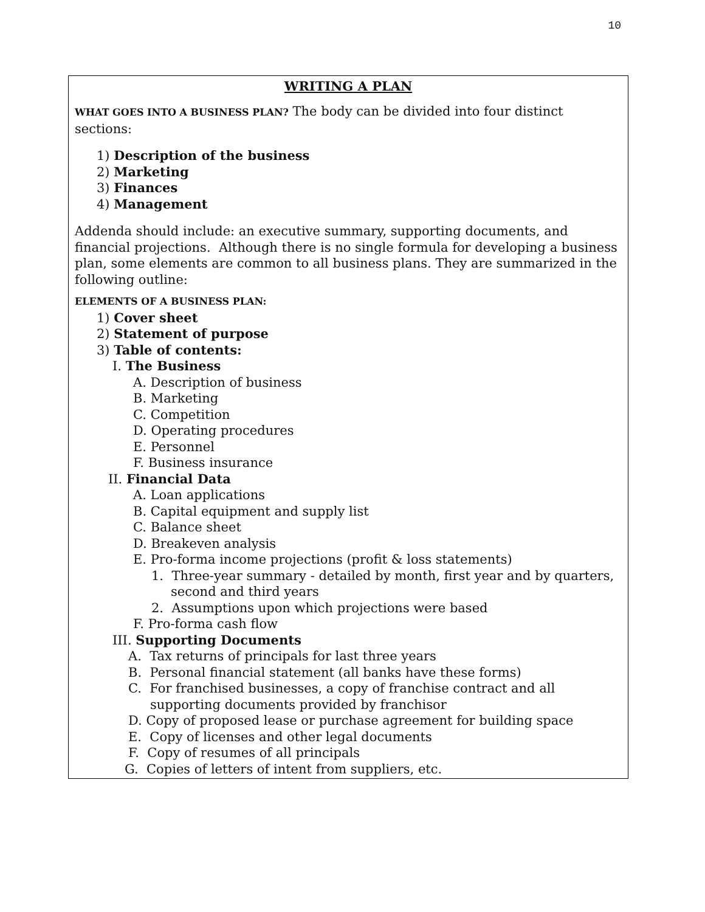10
WRITING A PLAN
WHAT GOES INTO A BUSINESS PLAN? The body can be divided into four distinct sections:
1) Description of the business
2) Marketing
3) Finances
4) Management
Addenda should include: an executive summary, supporting documents, and financial projections. Although there is no single formula for developing a business plan, some elements are common to all business plans. They are summarized in the following outline:
ELEMENTS OF A BUSINESS PLAN:
1) Cover sheet
2) Statement of purpose
3) Table of contents:
I. The Business
A. Description of business
B. Marketing
C. Competition
D. Operating procedures
E. Personnel
F. Business insurance
II. Financial Data
A. Loan applications
B. Capital equipment and supply list
C. Balance sheet
D. Breakeven analysis
E. Pro-forma income projections (profit & loss statements)
1. Three-year summary - detailed by month, first year and by quarters, second and third years
2. Assumptions upon which projections were based
F. Pro-forma cash flow
III. Supporting Documents
A. Tax returns of principals for last three years
B. Personal financial statement (all banks have these forms)
C. For franchised businesses, a copy of franchise contract and all supporting documents provided by franchisor
D. Copy of proposed lease or purchase agreement for building space
E. Copy of licenses and other legal documents
F. Copy of resumes of all principals
G. Copies of letters of intent from suppliers, etc.